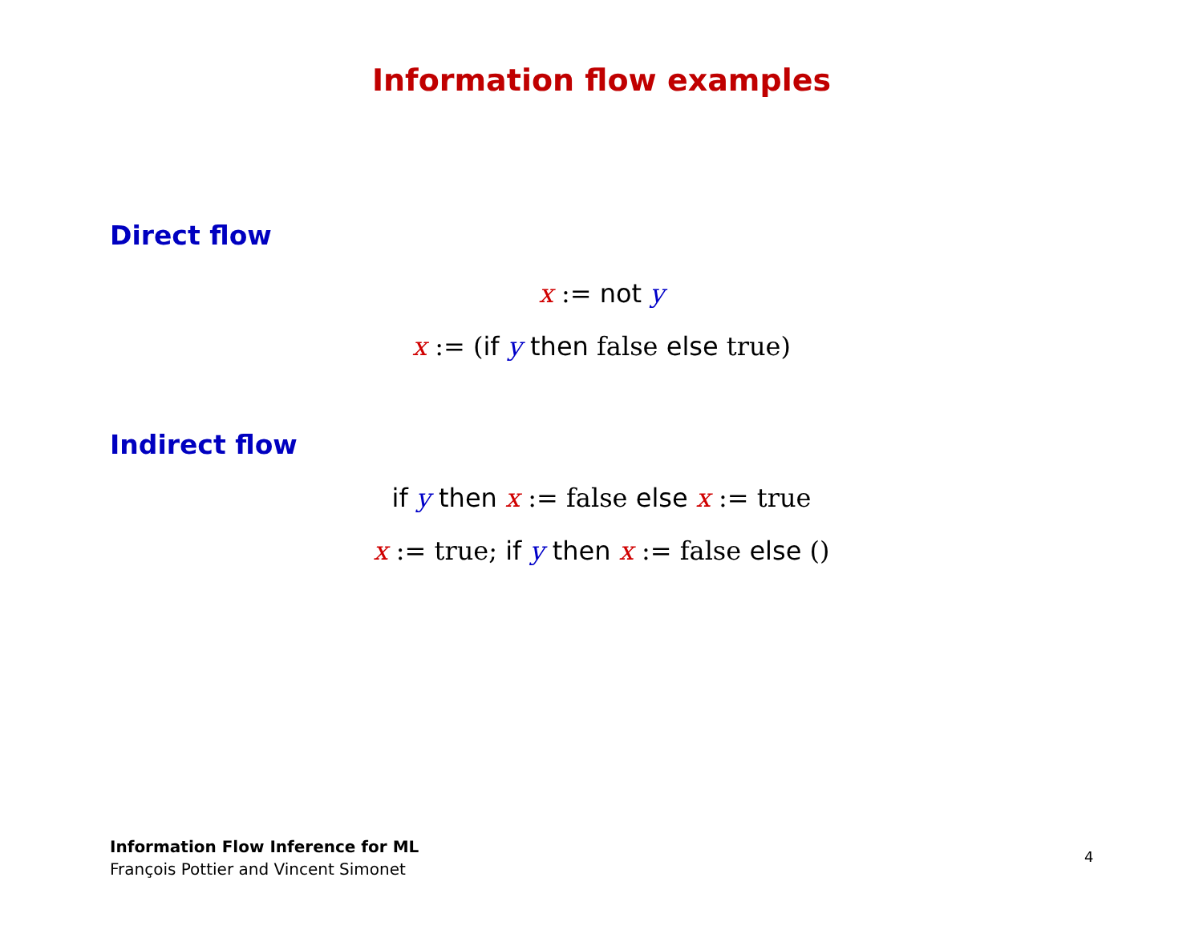Information flow examples
Direct flow
x := not y
x := (if y then false else true)
Indirect flow
if y then x := false else x := true
x := true; if y then x := false else ()
Information Flow Inference for ML
François Pottier and Vincent Simonet
4